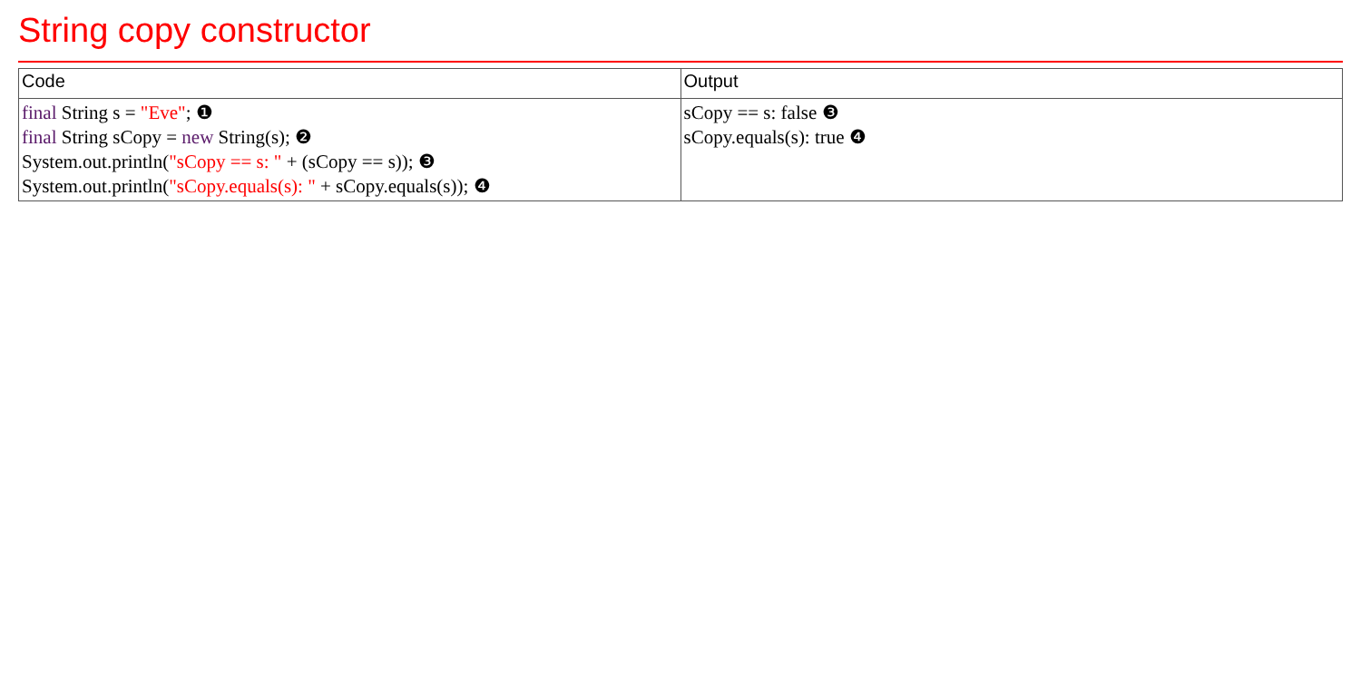String copy constructor
| Code | Output |
| --- | --- |
| final String s = "Eve" ; ❶ final String sCopy = new String(s); ❷ System.out.println( "sCopy == s: " + (sCopy == s)); ❸ System.out.println( "sCopy.equals(s): " + sCopy.equals(s)); ❹ | sCopy == s: false ❸ sCopy.equals(s): true ❹ |